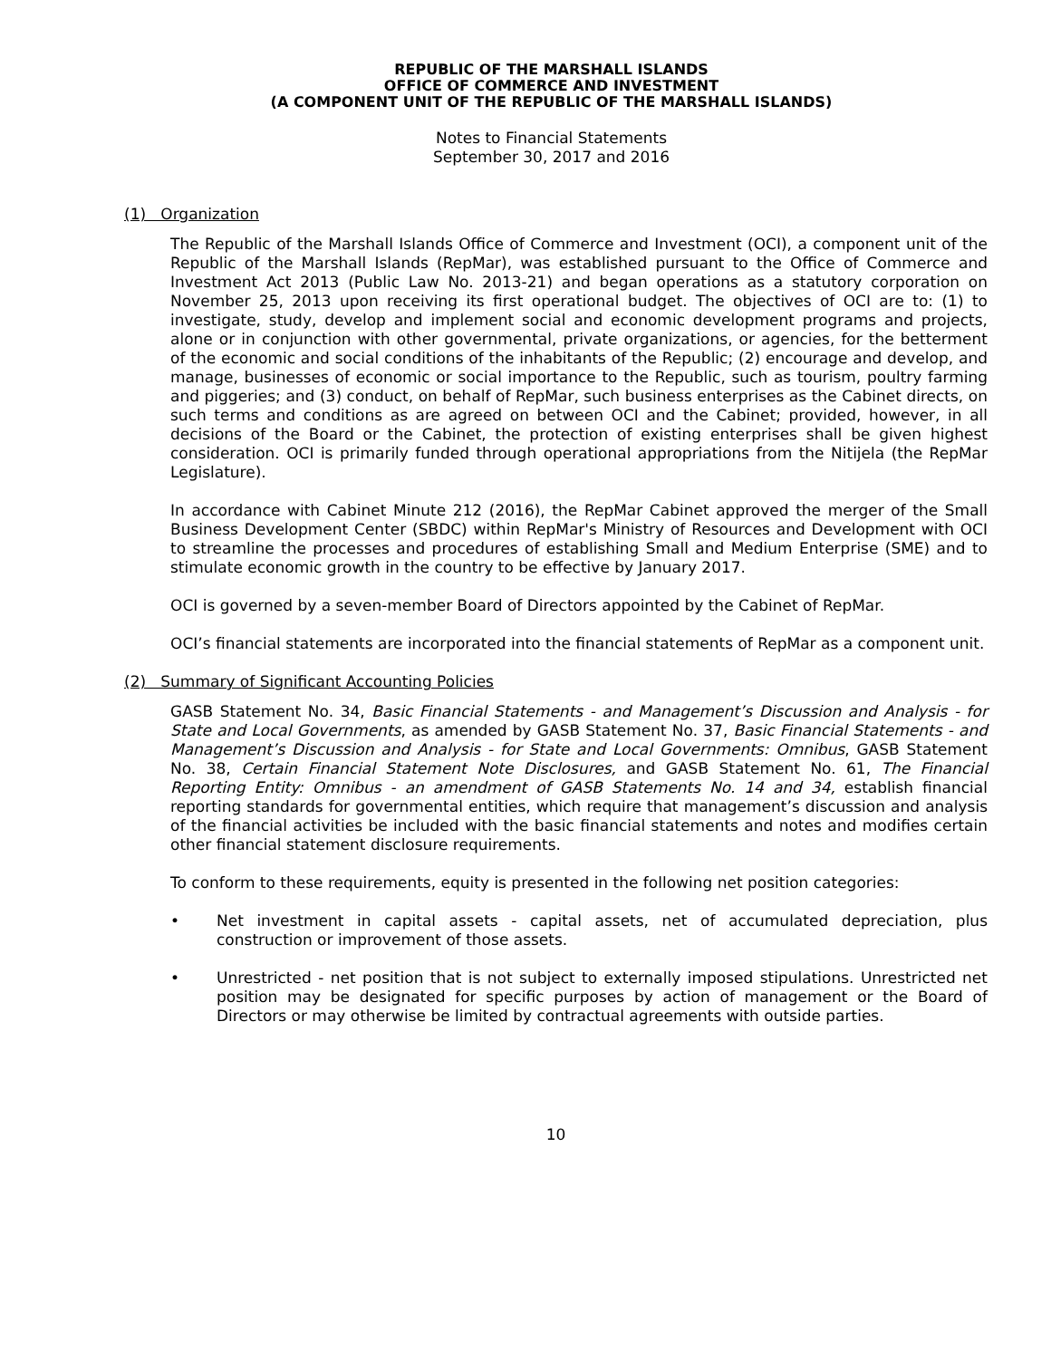REPUBLIC OF THE MARSHALL ISLANDS
OFFICE OF COMMERCE AND INVESTMENT
(A COMPONENT UNIT OF THE REPUBLIC OF THE MARSHALL ISLANDS)
Notes to Financial Statements
September 30, 2017 and 2016
(1) Organization
The Republic of the Marshall Islands Office of Commerce and Investment (OCI), a component unit of the Republic of the Marshall Islands (RepMar), was established pursuant to the Office of Commerce and Investment Act 2013 (Public Law No. 2013-21) and began operations as a statutory corporation on November 25, 2013 upon receiving its first operational budget. The objectives of OCI are to: (1) to investigate, study, develop and implement social and economic development programs and projects, alone or in conjunction with other governmental, private organizations, or agencies, for the betterment of the economic and social conditions of the inhabitants of the Republic; (2) encourage and develop, and manage, businesses of economic or social importance to the Republic, such as tourism, poultry farming and piggeries; and (3) conduct, on behalf of RepMar, such business enterprises as the Cabinet directs, on such terms and conditions as are agreed on between OCI and the Cabinet; provided, however, in all decisions of the Board or the Cabinet, the protection of existing enterprises shall be given highest consideration. OCI is primarily funded through operational appropriations from the Nitijela (the RepMar Legislature).
In accordance with Cabinet Minute 212 (2016), the RepMar Cabinet approved the merger of the Small Business Development Center (SBDC) within RepMar's Ministry of Resources and Development with OCI to streamline the processes and procedures of establishing Small and Medium Enterprise (SME) and to stimulate economic growth in the country to be effective by January 2017.
OCI is governed by a seven-member Board of Directors appointed by the Cabinet of RepMar.
OCI’s financial statements are incorporated into the financial statements of RepMar as a component unit.
(2) Summary of Significant Accounting Policies
GASB Statement No. 34, Basic Financial Statements - and Management’s Discussion and Analysis - for State and Local Governments, as amended by GASB Statement No. 37, Basic Financial Statements - and Management’s Discussion and Analysis - for State and Local Governments: Omnibus, GASB Statement No. 38, Certain Financial Statement Note Disclosures, and GASB Statement No. 61, The Financial Reporting Entity: Omnibus - an amendment of GASB Statements No. 14 and 34, establish financial reporting standards for governmental entities, which require that management’s discussion and analysis of the financial activities be included with the basic financial statements and notes and modifies certain other financial statement disclosure requirements.
To conform to these requirements, equity is presented in the following net position categories:
• Net investment in capital assets - capital assets, net of accumulated depreciation, plus construction or improvement of those assets.
• Unrestricted - net position that is not subject to externally imposed stipulations. Unrestricted net position may be designated for specific purposes by action of management or the Board of Directors or may otherwise be limited by contractual agreements with outside parties.
10